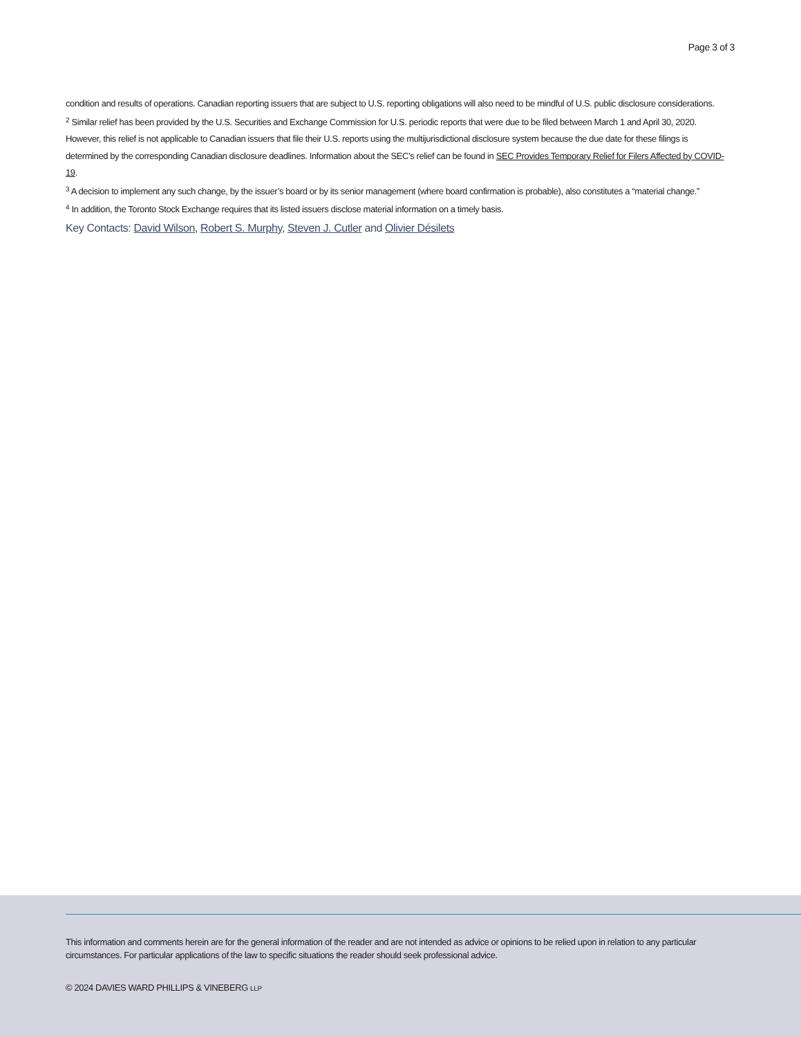Page 3 of 3
condition and results of operations. Canadian reporting issuers that are subject to U.S. reporting obligations will also need to be mindful of U.S. public disclosure considerations.
<sup>2</sup> Similar relief has been provided by the U.S. Securities and Exchange Commission for U.S. periodic reports that were due to be filed between March 1 and April 30, 2020. However, this relief is not applicable to Canadian issuers that file their U.S. reports using the multijurisdictional disclosure system because the due date for these filings is determined by the corresponding Canadian disclosure deadlines. Information about the SEC’s relief can be found in SEC Provides Temporary Relief for Filers Affected by COVID-19.
<sup>3</sup> A decision to implement any such change, by the issuer’s board or by its senior management (where board confirmation is probable), also constitutes a “material change.”
<sup>4</sup> In addition, the Toronto Stock Exchange requires that its listed issuers disclose material information on a timely basis.
Key Contacts: David Wilson, Robert S. Murphy, Steven J. Cutler and Olivier Désilets
This information and comments herein are for the general information of the reader and are not intended as advice or opinions to be relied upon in relation to any particular circumstances. For particular applications of the law to specific situations the reader should seek professional advice.
© 2024 DAVIES WARD PHILLIPS & VINEBERG LLP